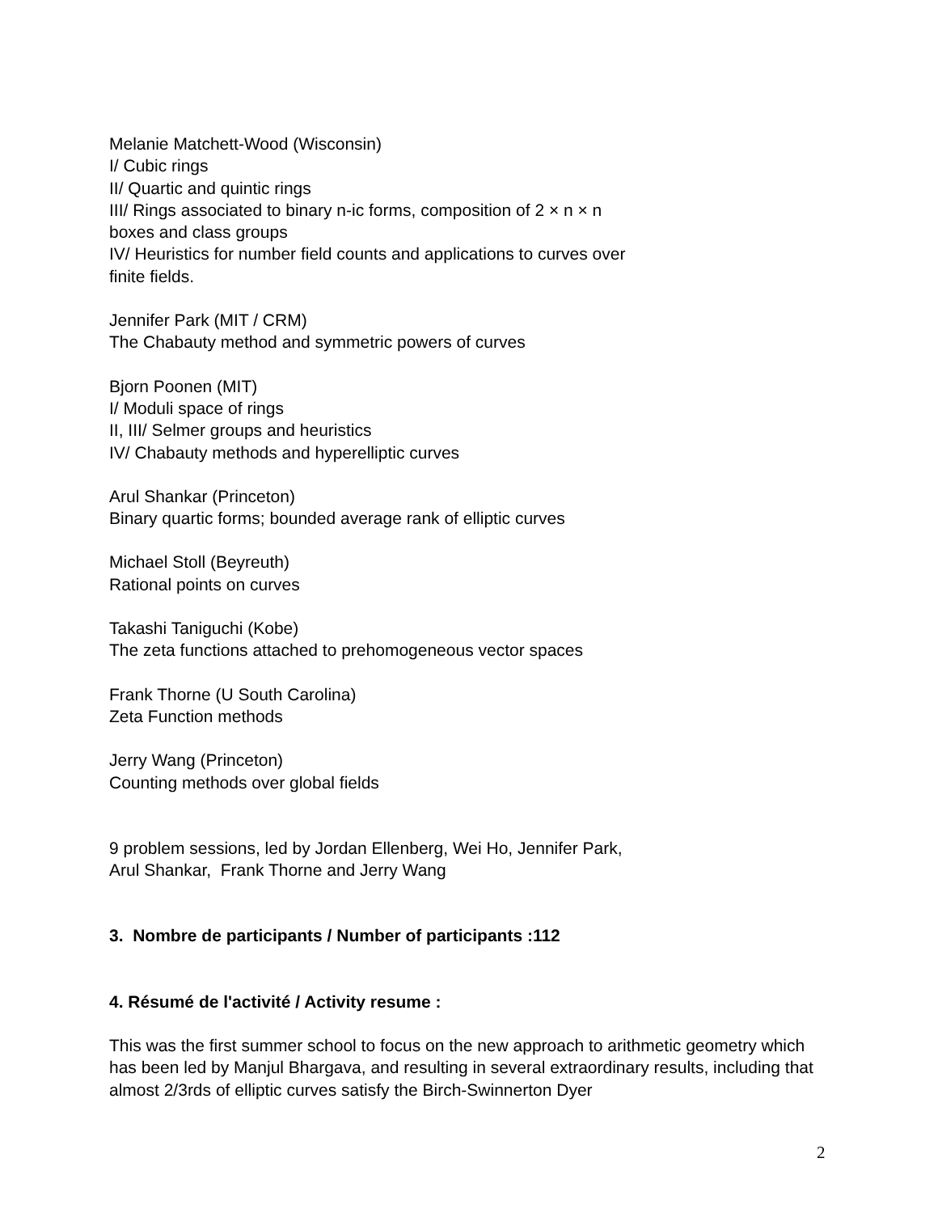Melanie Matchett-Wood (Wisconsin)
I/ Cubic rings
II/ Quartic and quintic rings
III/ Rings associated to binary n-ic forms, composition of 2 × n × n
boxes and class groups
IV/ Heuristics for number field counts and applications to curves over
finite fields.
Jennifer Park (MIT / CRM)
The Chabauty method and symmetric powers of curves
Bjorn Poonen (MIT)
I/ Moduli space of rings
II, III/ Selmer groups and heuristics
IV/ Chabauty methods and hyperelliptic curves
Arul Shankar (Princeton)
Binary quartic forms; bounded average rank of elliptic curves
Michael Stoll (Beyreuth)
Rational points on curves
Takashi Taniguchi (Kobe)
The zeta functions attached to prehomogeneous vector spaces
Frank Thorne (U South Carolina)
Zeta Function methods
Jerry Wang (Princeton)
Counting methods over global fields
9 problem sessions, led by Jordan Ellenberg, Wei Ho, Jennifer Park,
Arul Shankar, Frank Thorne and Jerry Wang
3. Nombre de participants / Number of participants :112
4. Résumé de l'activité / Activity resume :
This was the first summer school to focus on the new approach to arithmetic geometry which has been led by Manjul Bhargava, and resulting in several extraordinary results, including that almost 2/3rds of elliptic curves satisfy the Birch-Swinnerton Dyer
2